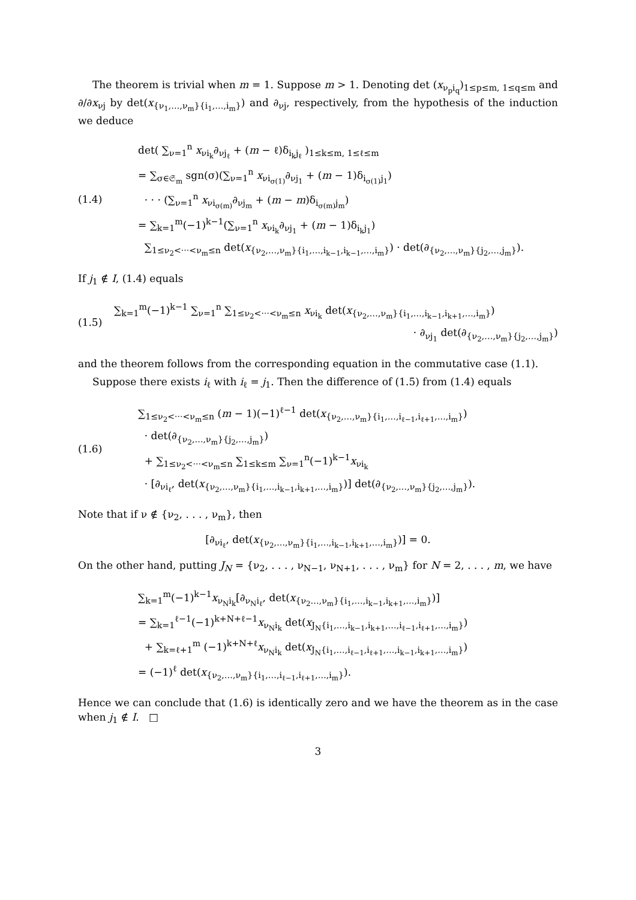The theorem is trivial when m = 1. Suppose m > 1. Denoting det (x<sub>ν<sub>p</sub>i<sub>q</sub></sub>)<sub>1≤p≤m, 1≤q≤m</sub> and ∂/∂x<sub>νj</sub> by det(x<sub>{ν<sub>1</sub>,…,ν<sub>m</sub>}{i<sub>1</sub>,…,i<sub>m</sub>}</sub>) and ∂<sub>νj</sub>, respectively, from the hypothesis of the induction we deduce
(1.4)
det( ∑<sub>ν=1</sub><sup>n</sup> x<sub>νi<sub>k</sub></sub>∂<sub>νj<sub>ℓ</sub></sub> + (m − ℓ)δ<sub>i<sub>k</sub>j<sub>ℓ</sub></sub> )<sub>1≤k≤m, 1≤ℓ≤m</sub>
= ∑<sub>σ∈𝔖<sub>m</sub></sub> sgn(σ)(∑<sub>ν=1</sub><sup>n</sup> x<sub>νi<sub>σ(1)</sub></sub>∂<sub>νj<sub>1</sub></sub> + (m − 1)δ<sub>i<sub>σ(1)</sub>j<sub>1</sub></sub>)
· · · (∑<sub>ν=1</sub><sup>n</sup> x<sub>νi<sub>σ(m)</sub></sub>∂<sub>νj<sub>m</sub></sub> + (m − m)δ<sub>i<sub>σ(m)</sub>j<sub>m</sub></sub>)
= ∑<sub>k=1</sub><sup>m</sup>(−1)<sup>k−1</sup>(∑<sub>ν=1</sub><sup>n</sup> x<sub>νi<sub>k</sub></sub>∂<sub>νj<sub>1</sub></sub> + (m − 1)δ<sub>i<sub>k</sub>j<sub>1</sub></sub>)
∑<sub>1≤ν<sub>2</sub><···<ν<sub>m</sub>≤n</sub> det(x<sub>{ν<sub>2</sub>,…,ν<sub>m</sub>}{i<sub>1</sub>,…,i<sub>k−1</sub>,i<sub>k−1</sub>,…,i<sub>m</sub>}</sub>) · det(∂<sub>{ν<sub>2</sub>,…,ν<sub>m</sub>}{j<sub>2</sub>,…,j<sub>m</sub>}</sub>).
If j<sub>1</sub> ∉ I, (1.4) equals
(1.5)
∑<sub>k=1</sub><sup>m</sup>(−1)<sup>k−1</sup> ∑<sub>ν=1</sub><sup>n</sup> ∑<sub>1≤ν<sub>2</sub><···<ν<sub>m</sub>≤n</sub> x<sub>νi<sub>k</sub></sub> det(x<sub>{ν<sub>2</sub>,…,ν<sub>m</sub>}{i<sub>1</sub>,…,i<sub>k−1</sub>,i<sub>k+1</sub>,…,i<sub>m</sub>}</sub>)
· ∂<sub>νj<sub>1</sub></sub> det(∂<sub>{ν<sub>2</sub>,…,ν<sub>m</sub>}{j<sub>2</sub>,…,j<sub>m</sub>}</sub>)
and the theorem follows from the corresponding equation in the commutative case (1.1).
Suppose there exists i<sub>ℓ</sub> with i<sub>ℓ</sub> = j<sub>1</sub>. Then the difference of (1.5) from (1.4) equals
(1.6)
∑<sub>1≤ν<sub>2</sub><···<ν<sub>m</sub>≤n</sub> (m − 1)(−1)<sup>ℓ−1</sup> det(x<sub>{ν<sub>2</sub>,…,ν<sub>m</sub>}{i<sub>1</sub>,…,i<sub>ℓ−1</sub>,i<sub>ℓ+1</sub>,…,i<sub>m</sub>}</sub>)
· det(∂<sub>{ν<sub>2</sub>,…,ν<sub>m</sub>}{j<sub>2</sub>,…,j<sub>m</sub>}</sub>)
+ ∑<sub>1≤ν<sub>2</sub><···<ν<sub>m</sub>≤n</sub> ∑<sub>1≤k≤m</sub> ∑<sub>ν=1</sub><sup>n</sup>(−1)<sup>k−1</sup>x<sub>νi<sub>k</sub></sub>
· [∂<sub>νi<sub>ℓ</sub></sub>, det(x<sub>{ν<sub>2</sub>,…,ν<sub>m</sub>}{i<sub>1</sub>,…,i<sub>k−1</sub>,i<sub>k+1</sub>,…,i<sub>m</sub>}</sub>)] det(∂<sub>{ν<sub>2</sub>,…,ν<sub>m</sub>}{j<sub>2</sub>,…,j<sub>m</sub>}</sub>).
Note that if ν ∉ {ν<sub>2</sub>, . . . , ν<sub>m</sub>}, then
[∂<sub>νi<sub>ℓ</sub></sub>, det(x<sub>{ν<sub>2</sub>,…,ν<sub>m</sub>}{i<sub>1</sub>,…,i<sub>k−1</sub>,i<sub>k+1</sub>,…,i<sub>m</sub>}</sub>)] = 0.
On the other hand, putting J<sub>N</sub> = {ν<sub>2</sub>, . . . , ν<sub>N−1</sub>, ν<sub>N+1</sub>, . . . , ν<sub>m</sub>} for N = 2, . . . , m, we have
∑<sub>k=1</sub><sup>m</sup>(−1)<sup>k−1</sup>x<sub>ν<sub>N</sub>i<sub>k</sub></sub>[∂<sub>ν<sub>N</sub>i<sub>ℓ</sub></sub>, det(x<sub>{ν<sub>2</sub>…,ν<sub>m</sub>}{i<sub>1</sub>,…,i<sub>k−1</sub>,i<sub>k+1</sub>,…,i<sub>m</sub>}</sub>)]
= ∑<sub>k=1</sub><sup>ℓ−1</sup>(−1)<sup>k+N+ℓ−1</sup>x<sub>ν<sub>N</sub>i<sub>k</sub></sub> det(x<sub>J<sub>N</sub>{i<sub>1</sub>,…,i<sub>k−1</sub>,i<sub>k+1</sub>,…,i<sub>ℓ−1</sub>,i<sub>ℓ+1</sub>,…,i<sub>m</sub>}</sub>)
+ ∑<sub>k=ℓ+1</sub><sup>m</sup> (−1)<sup>k+N+ℓ</sup>x<sub>ν<sub>N</sub>i<sub>k</sub></sub> det(x<sub>J<sub>N</sub>{i<sub>1</sub>,…,i<sub>ℓ−1</sub>,i<sub>ℓ+1</sub>,…,i<sub>k−1</sub>,i<sub>k+1</sub>,…,i<sub>m</sub>}</sub>)
= (−1)<sup>ℓ</sup> det(x<sub>{ν<sub>2</sub>,…,ν<sub>m</sub>}{i<sub>1</sub>,…,i<sub>ℓ−1</sub>,i<sub>ℓ+1</sub>,…,i<sub>m</sub>}</sub>).
Hence we can conclude that (1.6) is identically zero and we have the theorem as in the case when j<sub>1</sub> ∉ I. □
3